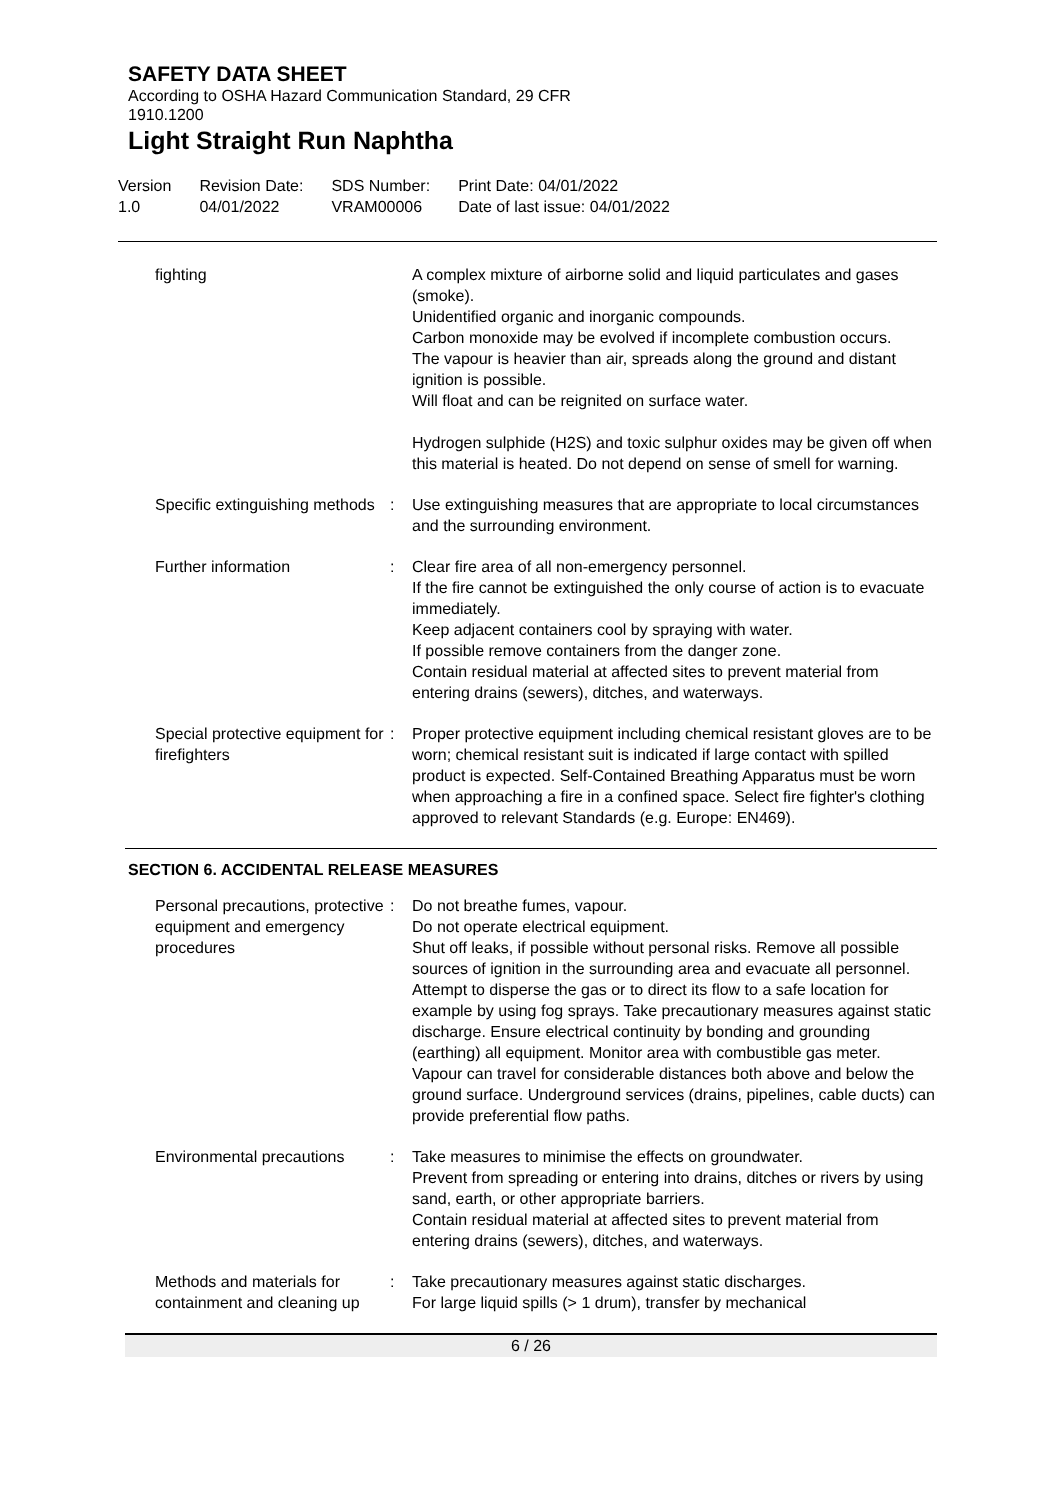SAFETY DATA SHEET
According to OSHA Hazard Communication Standard, 29 CFR
1910.1200
Light Straight Run Naphtha
Version
1.0
Revision Date:
04/01/2022
SDS Number:
VRAM00006
Print Date: 04/01/2022
Date of last issue: 04/01/2022
| fighting | | A complex mixture of airborne solid and liquid particulates and gases (smoke). Unidentified organic and inorganic compounds. Carbon monoxide may be evolved if incomplete combustion occurs. The vapour is heavier than air, spreads along the ground and distant ignition is possible. Will float and can be reignited on surface water. Hydrogen sulphide (H2S) and toxic sulphur oxides may be given off when this material is heated. Do not depend on sense of smell for warning. |
| Specific extinguishing methods | : | Use extinguishing measures that are appropriate to local circumstances and the surrounding environment. |
| Further information | : | Clear fire area of all non-emergency personnel. If the fire cannot be extinguished the only course of action is to evacuate immediately. Keep adjacent containers cool by spraying with water. If possible remove containers from the danger zone. Contain residual material at affected sites to prevent material from entering drains (sewers), ditches, and waterways. |
| Special protective equipment for firefighters | : | Proper protective equipment including chemical resistant gloves are to be worn; chemical resistant suit is indicated if large contact with spilled product is expected. Self-Contained Breathing Apparatus must be worn when approaching a fire in a confined space. Select fire fighter's clothing approved to relevant Standards (e.g. Europe: EN469). |
SECTION 6. ACCIDENTAL RELEASE MEASURES
| Personal precautions, protective equipment and emergency procedures | : | Do not breathe fumes, vapour. Do not operate electrical equipment. Shut off leaks, if possible without personal risks. Remove all possible sources of ignition in the surrounding area and evacuate all personnel. Attempt to disperse the gas or to direct its flow to a safe location for example by using fog sprays. Take precautionary measures against static discharge. Ensure electrical continuity by bonding and grounding (earthing) all equipment. Monitor area with combustible gas meter. Vapour can travel for considerable distances both above and below the ground surface. Underground services (drains, pipelines, cable ducts) can provide preferential flow paths. |
| Environmental precautions | : | Take measures to minimise the effects on groundwater. Prevent from spreading or entering into drains, ditches or rivers by using sand, earth, or other appropriate barriers. Contain residual material at affected sites to prevent material from entering drains (sewers), ditches, and waterways. |
| Methods and materials for containment and cleaning up | : | Take precautionary measures against static discharges. For large liquid spills (> 1 drum), transfer by mechanical |
6 / 26